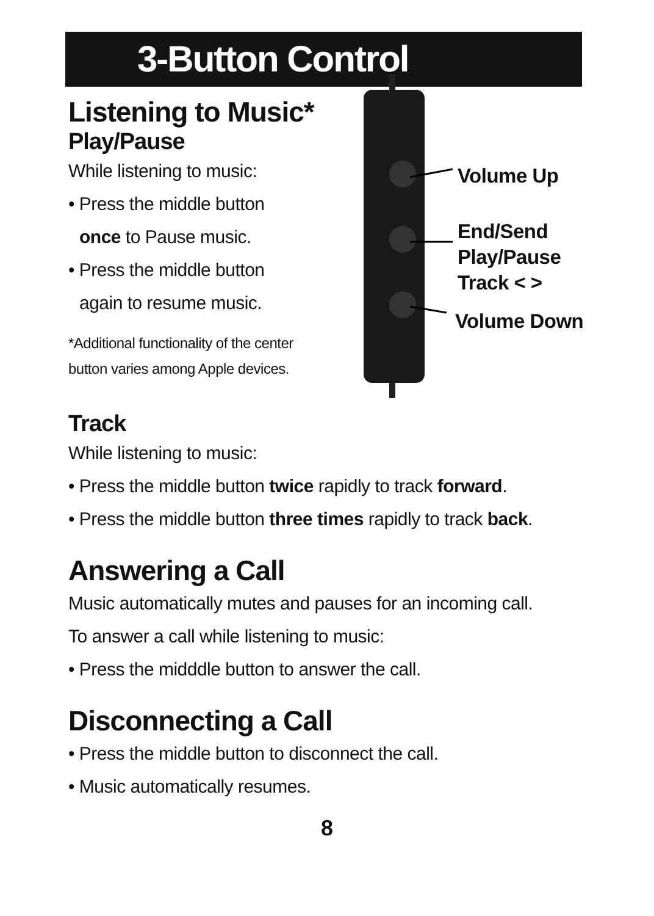3-Button Control
Listening to Music*
Play/Pause
While listening to music:
• Press the middle button
once to Pause music.
• Press the middle button
again to resume music.
*Additional functionality of the center
button varies among Apple devices.
Volume Up
End/Send
Play/Pause
Track < >
Volume Down
Track
While listening to music:
• Press the middle button twice rapidly to track forward.
• Press the middle button three times rapidly to track back.
Answering a Call
Music automatically mutes and pauses for an incoming call.
To answer a call while listening to music:
• Press the midddle button to answer the call.
Disconnecting a Call
• Press the middle button to disconnect the call.
• Music automatically resumes.
8